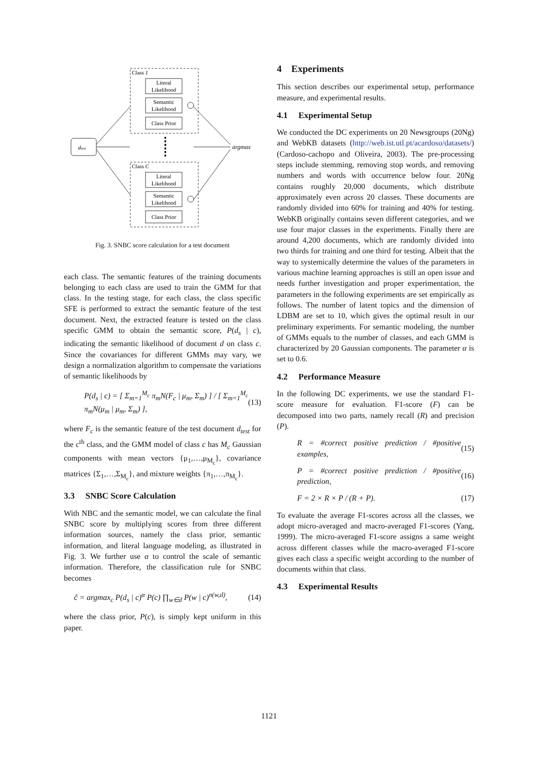Class 1
Literal
Likelihood
Semantic
Likelihood
Class Prior
Class C
Literal
Likelihood
Semantic
Likelihood
Class Prior
dtest
argmax
Fig. 3. SNBC score calculation for a test document
each class. The semantic features of the training documents belonging to each class are used to train the GMM for that class. In the testing stage, for each class, the class specific SFE is performed to extract the semantic feature of the test document. Next, the extracted feature is tested on the class specific GMM to obtain the semantic score, P(d<sub>s</sub> | c), indicating the semantic likelihood of document d on class c. Since the covariances for different GMMs may vary, we design a normalization algorithm to compensate the variations of semantic likelihoods by
P(d<sub>s</sub> | c) = [ Σ<sub>m=1</sub><sup>M<sub>c</sub></sup> π<sub>m</sub>N(F<sub>c</sub> | μ<sub>m</sub>, Σ<sub>m</sub>) ] / [ Σ<sub>m=1</sub><sup>M<sub>c</sub></sup> π<sub>m</sub>N(μ<sub>m</sub> | μ<sub>m</sub>, Σ<sub>m</sub>) ], (13)
where F<sub>c</sub> is the semantic feature of the test document d<sub>test</sub> for the c<sup>th</sup> class, and the GMM model of class c has M<sub>c</sub> Gaussian components with mean vectors {μ<sub>1</sub>,…,μ<sub>M<sub>c</sub></sub>}, covariance matrices {Σ<sub>1</sub>,…,Σ<sub>M<sub>c</sub></sub>}, and mixture weights {π<sub>1</sub>,…,π<sub>M<sub>c</sub></sub>}.
3.3 SNBC Score Calculation
With NBC and the semantic model, we can calculate the final SNBC score by multiplying scores from three different information sources, namely the class prior, semantic information, and literal language modeling, as illustrated in Fig. 3. We further use α to control the scale of semantic information. Therefore, the classification rule for SNBC becomes
ĉ = argmax<sub>c</sub> P(d<sub>s</sub> | c)<sup>α</sup> P(c) ∏<sub>w∈d</sub> P(w | c)<sup>n(w,d)</sup>, (14)
where the class prior, P(c), is simply kept uniform in this paper.
4 Experiments
This section describes our experimental setup, performance measure, and experimental results.
4.1 Experimental Setup
We conducted the DC experiments on 20 Newsgroups (20Ng) and WebKB datasets (http://web.ist.utl.pt/acardoso/datasets/) (Cardoso-cachopo and Oliveira, 2003). The pre-processing steps include stemming, removing stop words, and removing numbers and words with occurrence below four. 20Ng contains roughly 20,000 documents, which distribute approximately even across 20 classes. These documents are randomly divided into 60% for training and 40% for testing. WebKB originally contains seven different categories, and we use four major classes in the experiments. Finally there are around 4,200 documents, which are randomly divided into two thirds for training and one third for testing. Albeit that the way to systemically determine the values of the parameters in various machine learning approaches is still an open issue and needs further investigation and proper experimentation, the parameters in the following experiments are set empirically as follows. The number of latent topics and the dimension of LDBM are set to 10, which gives the optimal result in our preliminary experiments. For semantic modeling, the number of GMMs equals to the number of classes, and each GMM is characterized by 20 Gaussian components. The parameter α is set to 0.6.
4.2 Performance Measure
In the following DC experiments, we use the standard F1-score measure for evaluation. F1-score (F) can be decomposed into two parts, namely recall (R) and precision (P).
R = #correct positive prediction / #positive examples, (15)
P = #correct positive prediction / #positive prediction, (16)
F = 2 × R × P / (R + P). (17)
To evaluate the average F1-scores across all the classes, we adopt micro-averaged and macro-averaged F1-scores (Yang, 1999). The micro-averaged F1-score assigns a same weight across different classes while the macro-averaged F1-score gives each class a specific weight according to the number of documents within that class.
4.3 Experimental Results
1121